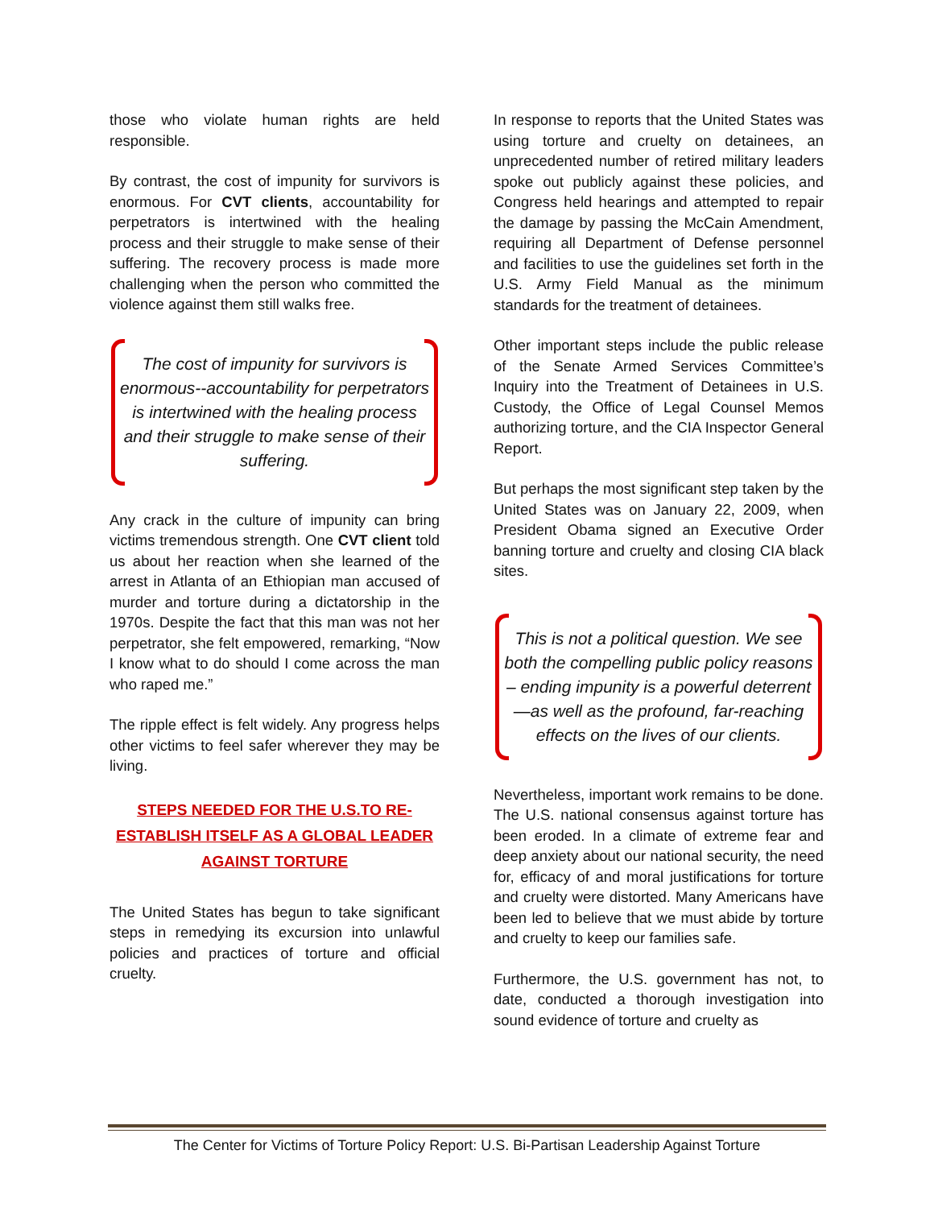those who violate human rights are held responsible.
By contrast, the cost of impunity for survivors is enormous. For CVT clients, accountability for perpetrators is intertwined with the healing process and their struggle to make sense of their suffering. The recovery process is made more challenging when the person who committed the violence against them still walks free.
The cost of impunity for survivors is enormous--accountability for perpetrators is intertwined with the healing process and their struggle to make sense of their suffering.
Any crack in the culture of impunity can bring victims tremendous strength. One CVT client told us about her reaction when she learned of the arrest in Atlanta of an Ethiopian man accused of murder and torture during a dictatorship in the 1970s. Despite the fact that this man was not her perpetrator, she felt empowered, remarking, “Now I know what to do should I come across the man who raped me.”
The ripple effect is felt widely. Any progress helps other victims to feel safer wherever they may be living.
STEPS NEEDED FOR THE U.S.TO RE-ESTABLISH ITSELF AS A GLOBAL LEADER AGAINST TORTURE
The United States has begun to take significant steps in remedying its excursion into unlawful policies and practices of torture and official cruelty.
In response to reports that the United States was using torture and cruelty on detainees, an unprecedented number of retired military leaders spoke out publicly against these policies, and Congress held hearings and attempted to repair the damage by passing the McCain Amendment, requiring all Department of Defense personnel and facilities to use the guidelines set forth in the U.S. Army Field Manual as the minimum standards for the treatment of detainees.
Other important steps include the public release of the Senate Armed Services Committee’s Inquiry into the Treatment of Detainees in U.S. Custody, the Office of Legal Counsel Memos authorizing torture, and the CIA Inspector General Report.
But perhaps the most significant step taken by the United States was on January 22, 2009, when President Obama signed an Executive Order banning torture and cruelty and closing CIA black sites.
This is not a political question. We see both the compelling public policy reasons – ending impunity is a powerful deterrent—as well as the profound, far-reaching effects on the lives of our clients.
Nevertheless, important work remains to be done. The U.S. national consensus against torture has been eroded. In a climate of extreme fear and deep anxiety about our national security, the need for, efficacy of and moral justifications for torture and cruelty were distorted. Many Americans have been led to believe that we must abide by torture and cruelty to keep our families safe.
Furthermore, the U.S. government has not, to date, conducted a thorough investigation into sound evidence of torture and cruelty as
The Center for Victims of Torture Policy Report: U.S. Bi-Partisan Leadership Against Torture